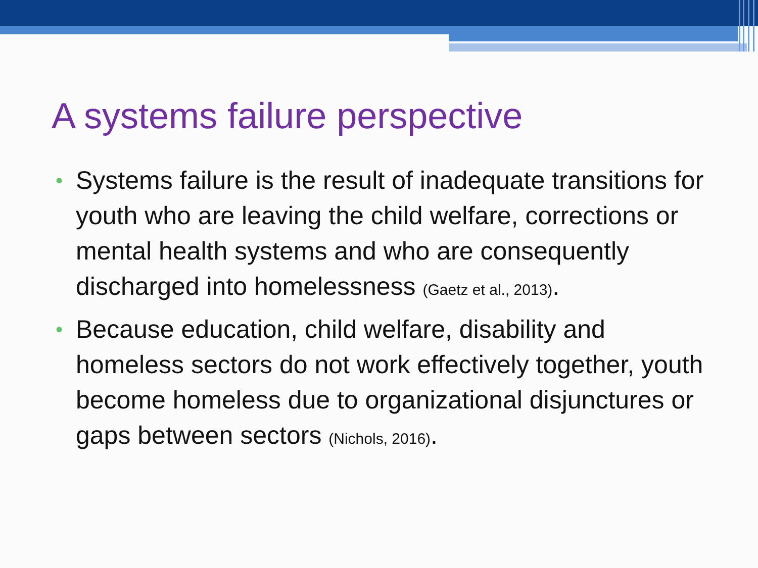A systems failure perspective
• Systems failure is the result of inadequate transitions for youth who are leaving the child welfare, corrections or mental health systems and who are consequently discharged into homelessness (Gaetz et al., 2013).
• Because education, child welfare, disability and homeless sectors do not work effectively together, youth become homeless due to organizational disjunctures or gaps between sectors (Nichols, 2016).